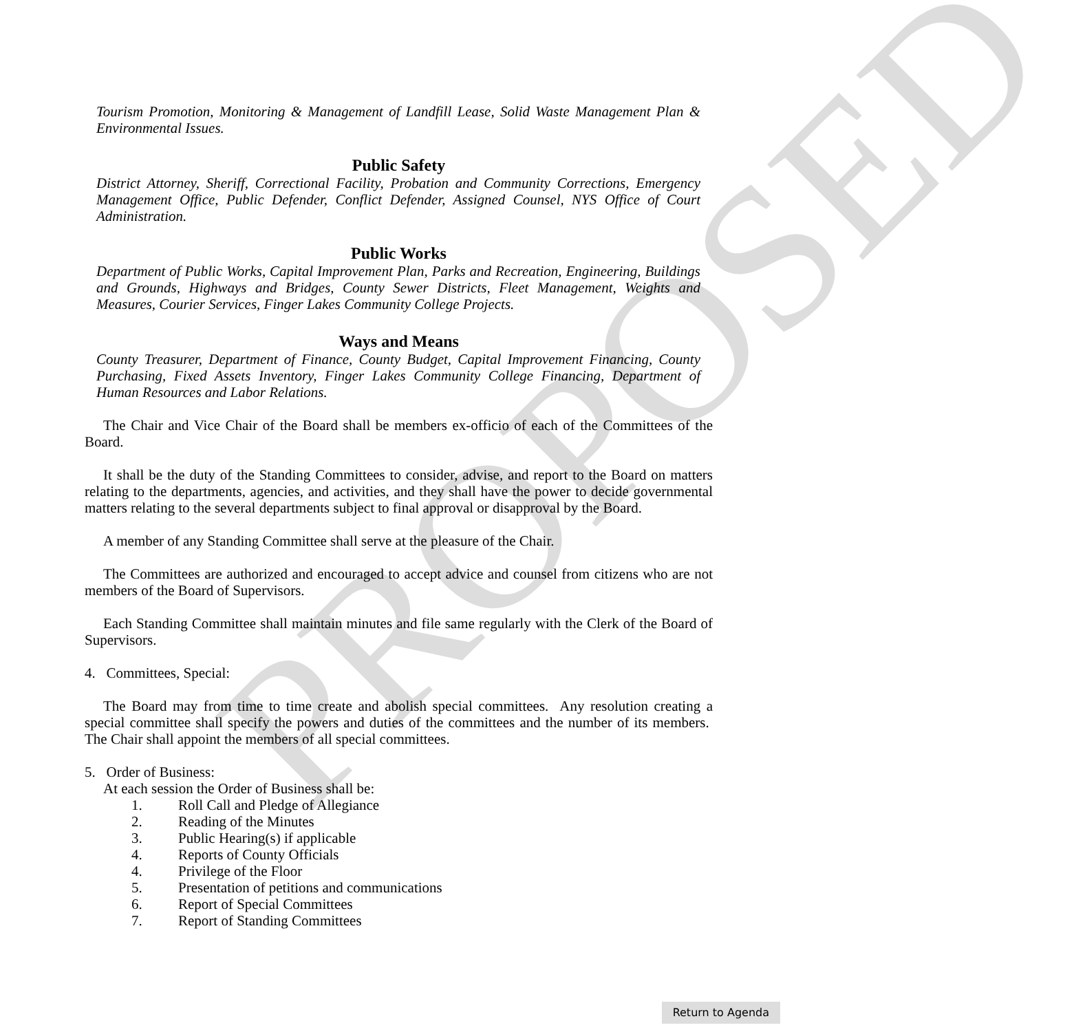PROPOSED
Tourism Promotion, Monitoring & Management of Landfill Lease, Solid Waste Management Plan & Environmental Issues.
Public Safety
District Attorney, Sheriff, Correctional Facility, Probation and Community Corrections, Emergency Management Office, Public Defender, Conflict Defender, Assigned Counsel, NYS Office of Court Administration.
Public Works
Department of Public Works, Capital Improvement Plan, Parks and Recreation, Engineering, Buildings and Grounds, Highways and Bridges, County Sewer Districts, Fleet Management, Weights and Measures, Courier Services, Finger Lakes Community College Projects.
Ways and Means
County Treasurer, Department of Finance, County Budget, Capital Improvement Financing, County Purchasing, Fixed Assets Inventory, Finger Lakes Community College Financing, Department of Human Resources and Labor Relations.
The Chair and Vice Chair of the Board shall be members ex-officio of each of the Committees of the Board.
It shall be the duty of the Standing Committees to consider, advise, and report to the Board on matters relating to the departments, agencies, and activities, and they shall have the power to decide governmental matters relating to the several departments subject to final approval or disapproval by the Board.
A member of any Standing Committee shall serve at the pleasure of the Chair.
The Committees are authorized and encouraged to accept advice and counsel from citizens who are not members of the Board of Supervisors.
Each Standing Committee shall maintain minutes and file same regularly with the Clerk of the Board of Supervisors.
4. Committees, Special:
The Board may from time to time create and abolish special committees. Any resolution creating a special committee shall specify the powers and duties of the committees and the number of its members. The Chair shall appoint the members of all special committees.
5. Order of Business:
At each session the Order of Business shall be:
1. Roll Call and Pledge of Allegiance
2. Reading of the Minutes
3. Public Hearing(s) if applicable
4. Reports of County Officials
4. Privilege of the Floor
5. Presentation of petitions and communications
6. Report of Special Committees
7. Report of Standing Committees
Return to Agenda